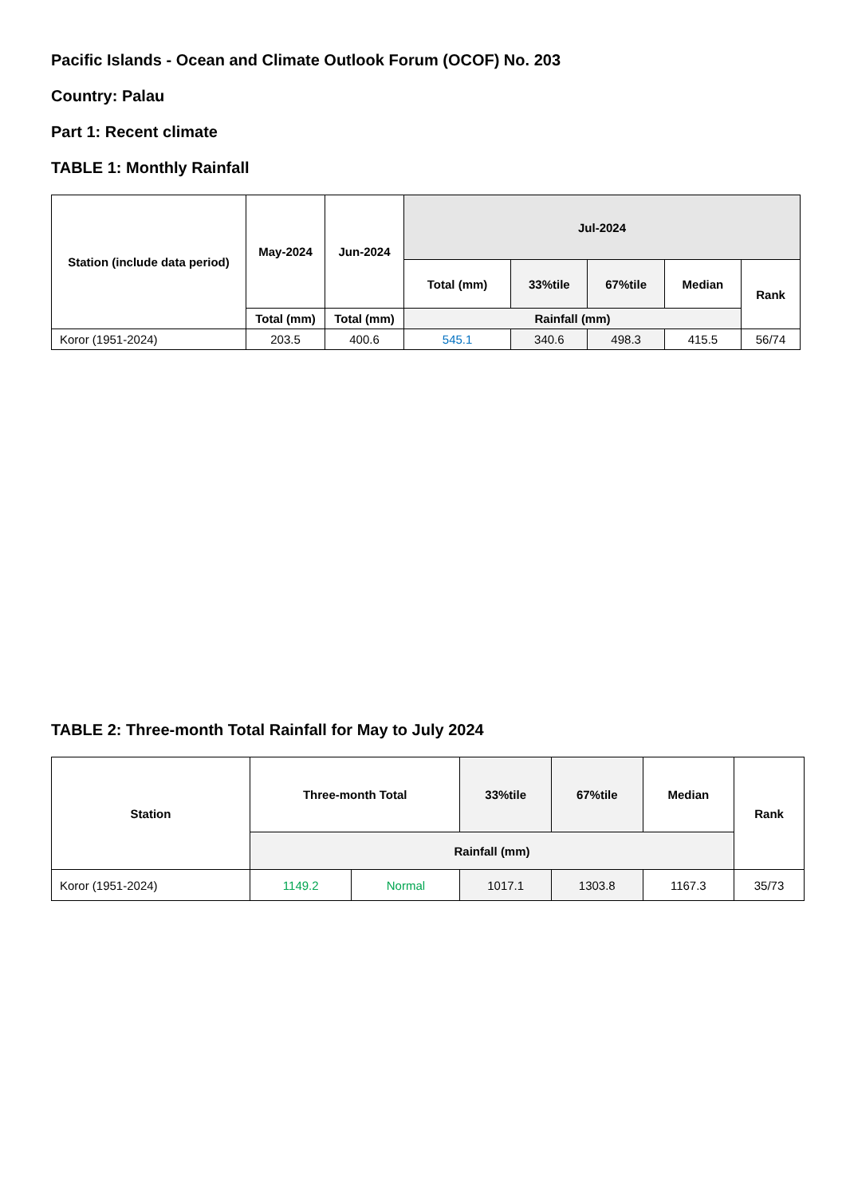Pacific Islands - Ocean and Climate Outlook Forum (OCOF) No. 203
Country: Palau
Part 1: Recent climate
TABLE 1: Monthly Rainfall
| Station (include data period) | May-2024 | Jun-2024 | Jul-2024 | | | | |
| --- | --- | --- | --- | --- | --- | --- | --- |
| | | | Total (mm) | 33%tile | 67%tile | Median | Rank |
| | Total (mm) | Total (mm) | Rainfall (mm) | | | | |
| Koror (1951-2024) | 203.5 | 400.6 | 545.1 | 340.6 | 498.3 | 415.5 | 56/74 |
TABLE 2: Three-month Total Rainfall for May to July 2024
| Station | Three-month Total | | 33%tile | 67%tile | Median | Rank |
| --- | --- | --- | --- | --- | --- | --- |
| | Rainfall (mm) | | | | | |
| Koror (1951-2024) | 1149.2 | Normal | 1017.1 | 1303.8 | 1167.3 | 35/73 |